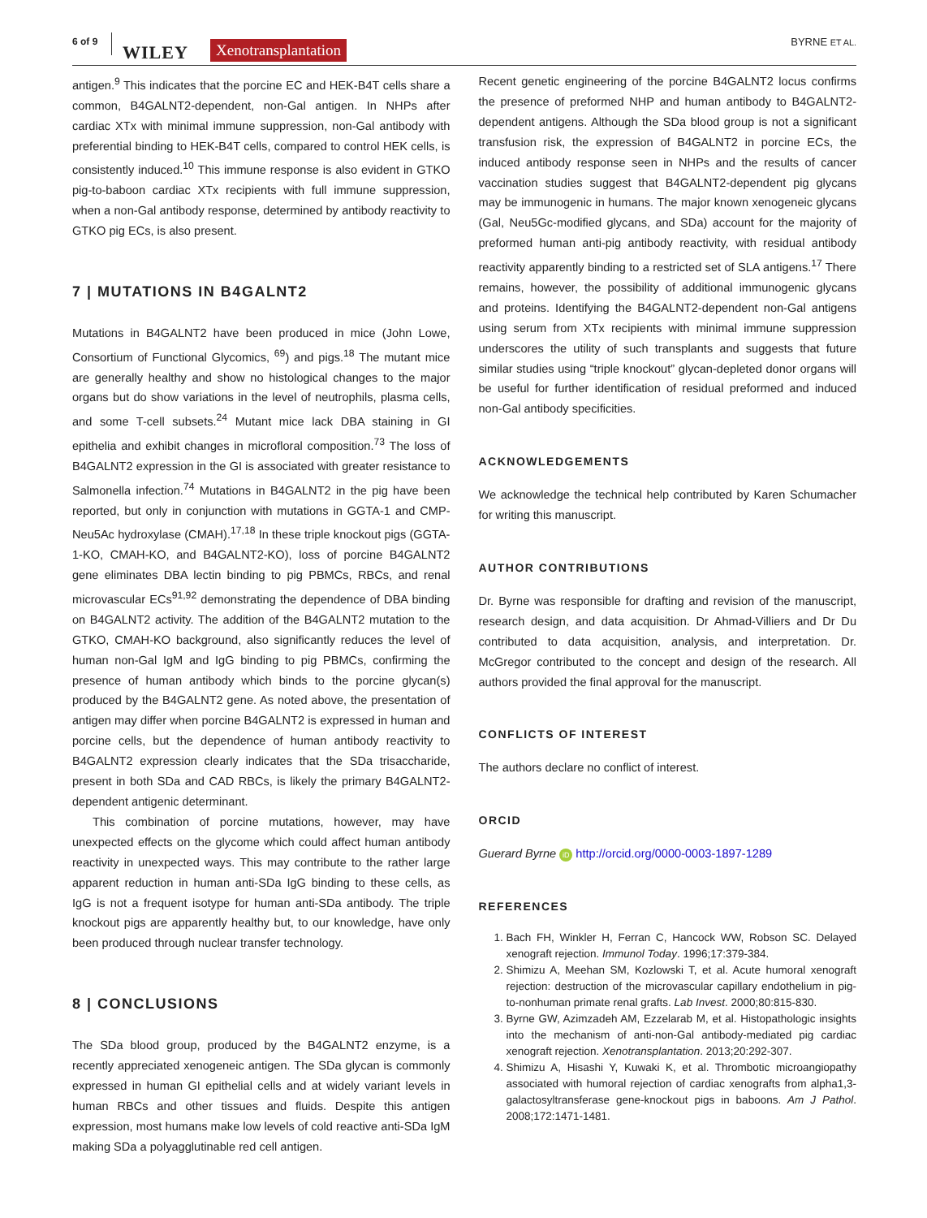6 of 9
WILEY Xenotransplantation BYRNE ET AL.
antigen.<sup>9</sup> This indicates that the porcine EC and HEK-B4T cells share a common, B4GALNT2-dependent, non-Gal antigen. In NHPs after cardiac XTx with minimal immune suppression, non-Gal antibody with preferential binding to HEK-B4T cells, compared to control HEK cells, is consistently induced.<sup>10</sup> This immune response is also evident in GTKO pig-to-baboon cardiac XTx recipients with full immune suppression, when a non-Gal antibody response, determined by antibody reactivity to GTKO pig ECs, is also present.
7 | MUTATIONS IN B4GALNT2
Mutations in B4GALNT2 have been produced in mice (John Lowe, Consortium of Functional Glycomics, <sup>69</sup>) and pigs.<sup>18</sup> The mutant mice are generally healthy and show no histological changes to the major organs but do show variations in the level of neutrophils, plasma cells, and some T-cell subsets.<sup>24</sup> Mutant mice lack DBA staining in GI epithelia and exhibit changes in microfloral composition.<sup>73</sup> The loss of B4GALNT2 expression in the GI is associated with greater resistance to Salmonella infection.<sup>74</sup> Mutations in B4GALNT2 in the pig have been reported, but only in conjunction with mutations in GGTA-1 and CMP-Neu5Ac hydroxylase (CMAH).<sup>17,18</sup> In these triple knockout pigs (GGTA-1-KO, CMAH-KO, and B4GALNT2-KO), loss of porcine B4GALNT2 gene eliminates DBA lectin binding to pig PBMCs, RBCs, and renal microvascular ECs<sup>91,92</sup> demonstrating the dependence of DBA binding on B4GALNT2 activity. The addition of the B4GALNT2 mutation to the GTKO, CMAH-KO background, also significantly reduces the level of human non-Gal IgM and IgG binding to pig PBMCs, confirming the presence of human antibody which binds to the porcine glycan(s) produced by the B4GALNT2 gene. As noted above, the presentation of antigen may differ when porcine B4GALNT2 is expressed in human and porcine cells, but the dependence of human antibody reactivity to B4GALNT2 expression clearly indicates that the SDa trisaccharide, present in both SDa and CAD RBCs, is likely the primary B4GALNT2-dependent antigenic determinant.
This combination of porcine mutations, however, may have unexpected effects on the glycome which could affect human antibody reactivity in unexpected ways. This may contribute to the rather large apparent reduction in human anti-SDa IgG binding to these cells, as IgG is not a frequent isotype for human anti-SDa antibody. The triple knockout pigs are apparently healthy but, to our knowledge, have only been produced through nuclear transfer technology.
8 | CONCLUSIONS
The SDa blood group, produced by the B4GALNT2 enzyme, is a recently appreciated xenogeneic antigen. The SDa glycan is commonly expressed in human GI epithelial cells and at widely variant levels in human RBCs and other tissues and fluids. Despite this antigen expression, most humans make low levels of cold reactive anti-SDa IgM making SDa a polyagglutinable red cell antigen.
Recent genetic engineering of the porcine B4GALNT2 locus confirms the presence of preformed NHP and human antibody to B4GALNT2-dependent antigens. Although the SDa blood group is not a significant transfusion risk, the expression of B4GALNT2 in porcine ECs, the induced antibody response seen in NHPs and the results of cancer vaccination studies suggest that B4GALNT2-dependent pig glycans may be immunogenic in humans. The major known xenogeneic glycans (Gal, Neu5Gc-modified glycans, and SDa) account for the majority of preformed human anti-pig antibody reactivity, with residual antibody reactivity apparently binding to a restricted set of SLA antigens.<sup>17</sup> There remains, however, the possibility of additional immunogenic glycans and proteins. Identifying the B4GALNT2-dependent non-Gal antigens using serum from XTx recipients with minimal immune suppression underscores the utility of such transplants and suggests that future similar studies using “triple knockout” glycan-depleted donor organs will be useful for further identification of residual preformed and induced non-Gal antibody specificities.
ACKNOWLEDGEMENTS
We acknowledge the technical help contributed by Karen Schumacher for writing this manuscript.
AUTHOR CONTRIBUTIONS
Dr. Byrne was responsible for drafting and revision of the manuscript, research design, and data acquisition. Dr Ahmad-Villiers and Dr Du contributed to data acquisition, analysis, and interpretation. Dr. McGregor contributed to the concept and design of the research. All authors provided the final approval for the manuscript.
CONFLICTS OF INTEREST
The authors declare no conflict of interest.
ORCID
Guerard Byrne iD http://orcid.org/0000-0003-1897-1289
REFERENCES
1. Bach FH, Winkler H, Ferran C, Hancock WW, Robson SC. Delayed xenograft rejection. Immunol Today. 1996;17:379-384.
2. Shimizu A, Meehan SM, Kozlowski T, et al. Acute humoral xenograft rejection: destruction of the microvascular capillary endothelium in pig-to-nonhuman primate renal grafts. Lab Invest. 2000;80:815-830.
3. Byrne GW, Azimzadeh AM, Ezzelarab M, et al. Histopathologic insights into the mechanism of anti-non-Gal antibody-mediated pig cardiac xenograft rejection. Xenotransplantation. 2013;20:292-307.
4. Shimizu A, Hisashi Y, Kuwaki K, et al. Thrombotic microangiopathy associated with humoral rejection of cardiac xenografts from alpha1,3-galactosyltransferase gene-knockout pigs in baboons. Am J Pathol. 2008;172:1471-1481.